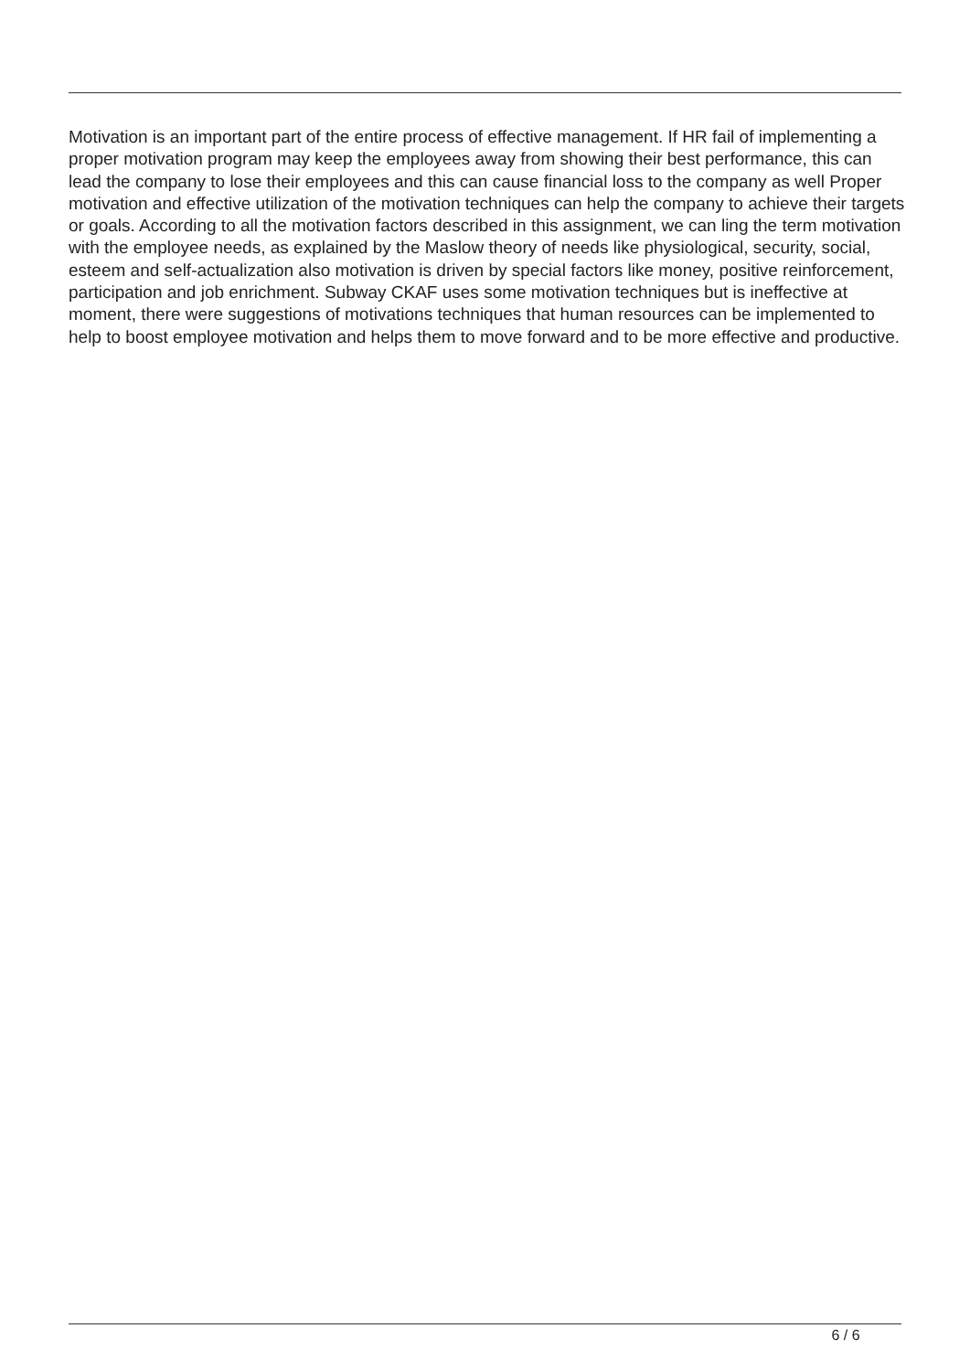Motivation is an important part of the entire process of effective management. If HR fail of implementing a proper motivation program may keep the employees away from showing their best performance, this can lead the company to lose their employees and this can cause financial loss to the company as well Proper motivation and effective utilization of the motivation techniques can help the company to achieve their targets or goals. According to all the motivation factors described in this assignment, we can ling the term motivation with the employee needs, as explained by the Maslow theory of needs like physiological, security, social, esteem and self-actualization also motivation is driven by special factors like money, positive reinforcement, participation and job enrichment. Subway CKAF uses some motivation techniques but is ineffective at moment, there were suggestions of motivations techniques that human resources can be implemented to help to boost employee motivation and helps them to move forward and to be more effective and productive.
6 / 6